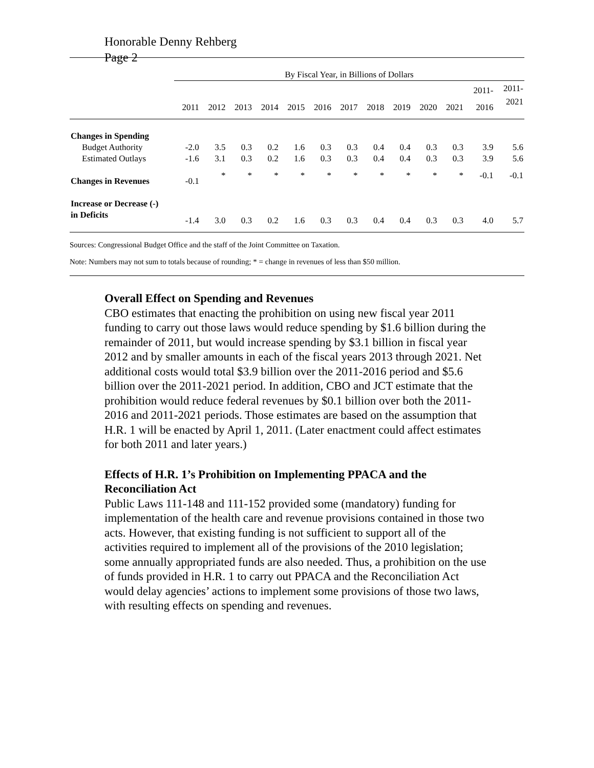Honorable Denny Rehberg
Page 2
| | By Fiscal Year, in Billions of Dollars | | | | | | | | | | | | |
| | | | | | | | | | | | | 2011- | 2011- |
| | 2011 | 2012 | 2013 | 2014 | 2015 | 2016 | 2017 | 2018 | 2019 | 2020 | 2021 | 2016 | 2021 |
| Changes in Spending | | | | | | | | | | | | | |
| Budget Authority | -2.0 | 3.5 | 0.3 | 0.2 | 1.6 | 0.3 | 0.3 | 0.4 | 0.4 | 0.3 | 0.3 | 3.9 | 5.6 |
| Estimated Outlays | -1.6 | 3.1 | 0.3 | 0.2 | 1.6 | 0.3 | 0.3 | 0.4 | 0.4 | 0.3 | 0.3 | 3.9 | 5.6 |
| Changes in Revenues | -0.1 | * | * | * | * | * | * | * | * | * | * | -0.1 | -0.1 |
| Increase or Decrease (-) | | | | | | | | | | | | | |
| in Deficits | -1.4 | 3.0 | 0.3 | 0.2 | 1.6 | 0.3 | 0.3 | 0.4 | 0.4 | 0.3 | 0.3 | 4.0 | 5.7 |
Sources: Congressional Budget Office and the staff of the Joint Committee on Taxation.
Note: Numbers may not sum to totals because of rounding; * = change in revenues of less than $50 million.
Overall Effect on Spending and Revenues
CBO estimates that enacting the prohibition on using new fiscal year 2011 funding to carry out those laws would reduce spending by $1.6 billion during the remainder of 2011, but would increase spending by $3.1 billion in fiscal year 2012 and by smaller amounts in each of the fiscal years 2013 through 2021. Net additional costs would total $3.9 billion over the 2011-2016 period and $5.6 billion over the 2011-2021 period. In addition, CBO and JCT estimate that the prohibition would reduce federal revenues by $0.1 billion over both the 2011-2016 and 2011-2021 periods. Those estimates are based on the assumption that H.R. 1 will be enacted by April 1, 2011. (Later enactment could affect estimates for both 2011 and later years.)
Effects of H.R. 1’s Prohibition on Implementing PPACA and the Reconciliation Act
Public Laws 111-148 and 111-152 provided some (mandatory) funding for implementation of the health care and revenue provisions contained in those two acts. However, that existing funding is not sufficient to support all of the activities required to implement all of the provisions of the 2010 legislation; some annually appropriated funds are also needed. Thus, a prohibition on the use of funds provided in H.R. 1 to carry out PPACA and the Reconciliation Act would delay agencies’ actions to implement some provisions of those two laws, with resulting effects on spending and revenues.